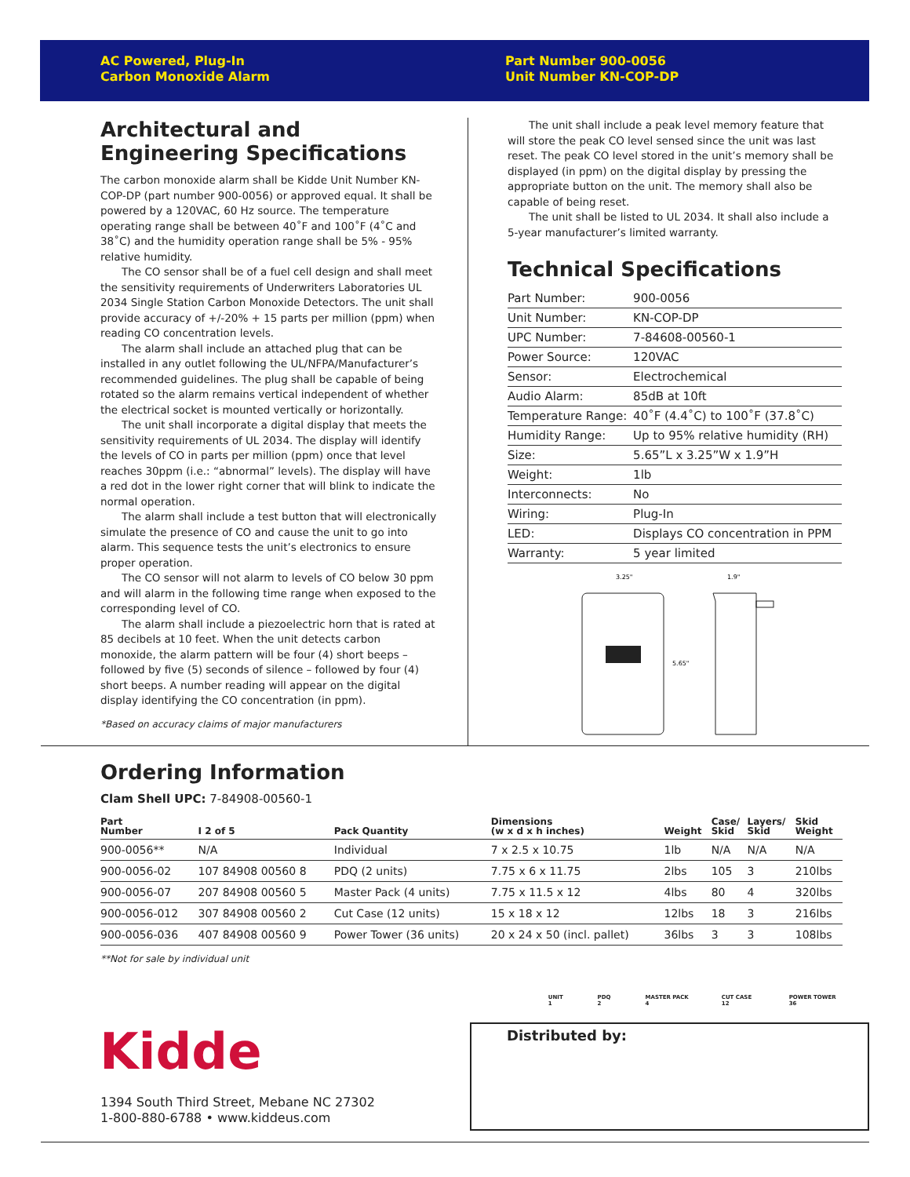AC Powered, Plug-In
Carbon Monoxide Alarm
Part Number 900-0056
Unit Number KN-COP-DP
Architectural and Engineering Specifications
The carbon monoxide alarm shall be Kidde Unit Number KN-COP-DP (part number 900-0056) or approved equal. It shall be powered by a 120VAC, 60 Hz source. The temperature operating range shall be between 40˚F and 100˚F (4˚C and 38˚C) and the humidity operation range shall be 5% - 95% relative humidity.
The CO sensor shall be of a fuel cell design and shall meet the sensitivity requirements of Underwriters Laboratories UL 2034 Single Station Carbon Monoxide Detectors. The unit shall provide accuracy of +/-20% + 15 parts per million (ppm) when reading CO concentration levels.
The alarm shall include an attached plug that can be installed in any outlet following the UL/NFPA/Manufacturer’s recommended guidelines. The plug shall be capable of being rotated so the alarm remains vertical independent of whether the electrical socket is mounted vertically or horizontally.
The unit shall incorporate a digital display that meets the sensitivity requirements of UL 2034. The display will identify the levels of CO in parts per million (ppm) once that level reaches 30ppm (i.e.: “abnormal” levels). The display will have a red dot in the lower right corner that will blink to indicate the normal operation.
The alarm shall include a test button that will electronically simulate the presence of CO and cause the unit to go into alarm. This sequence tests the unit’s electronics to ensure proper operation.
The CO sensor will not alarm to levels of CO below 30 ppm and will alarm in the following time range when exposed to the corresponding level of CO.
The alarm shall include a piezoelectric horn that is rated at 85 decibels at 10 feet. When the unit detects carbon monoxide, the alarm pattern will be four (4) short beeps – followed by five (5) seconds of silence – followed by four (4) short beeps. A number reading will appear on the digital display identifying the CO concentration (in ppm).
*Based on accuracy claims of major manufacturers
The unit shall include a peak level memory feature that will store the peak CO level sensed since the unit was last reset. The peak CO level stored in the unit’s memory shall be displayed (in ppm) on the digital display by pressing the appropriate button on the unit. The memory shall also be capable of being reset.
The unit shall be listed to UL 2034. It shall also include a 5-year manufacturer’s limited warranty.
Technical Specifications
| Part Number: | 900-0056 |
| Unit Number: | KN-COP-DP |
| UPC Number: | 7-84608-00560-1 |
| Power Source: | 120VAC |
| Sensor: | Electrochemical |
| Audio Alarm: | 85dB at 10ft |
| Temperature Range: | 40˚F (4.4˚C) to 100˚F (37.8˚C) |
| Humidity Range: | Up to 95% relative humidity (RH) |
| Size: | 5.65”L x 3.25”W x 1.9”H |
| Weight: | 1lb |
| Interconnects: | No |
| Wiring: | Plug-In |
| LED: | Displays CO concentration in PPM |
| Warranty: | 5 year limited |
3.25"
1.9"
5.65"
Ordering Information
Clam Shell UPC: 7-84908-00560-1
| Part Number | I 2 of 5 | Pack Quantity | Dimensions (w x d x h inches) | Weight | Case/ Skid | Layers/ Skid | Skid Weight |
| --- | --- | --- | --- | --- | --- | --- | --- |
| 900-0056** | N/A | Individual | 7 x 2.5 x 10.75 | 1lb | N/A | N/A | N/A |
| 900-0056-02 | 107 84908 00560 8 | PDQ (2 units) | 7.75 x 6 x 11.75 | 2lbs | 105 | 3 | 210lbs |
| 900-0056-07 | 207 84908 00560 5 | Master Pack (4 units) | 7.75 x 11.5 x 12 | 4lbs | 80 | 4 | 320lbs |
| 900-0056-012 | 307 84908 00560 2 | Cut Case (12 units) | 15 x 18 x 12 | 12lbs | 18 | 3 | 216lbs |
| 900-0056-036 | 407 84908 00560 9 | Power Tower (36 units) | 20 x 24 x 50 (incl. pallet) | 36lbs | 3 | 3 | 108lbs |
**Not for sale by individual unit
UNIT 1 PDQ 2 MASTER PACK 4 CUT CASE 12 POWER TOWER 36
Kidde
1394 South Third Street, Mebane NC 27302
1-800-880-6788 • www.kiddeus.com
Distributed by: